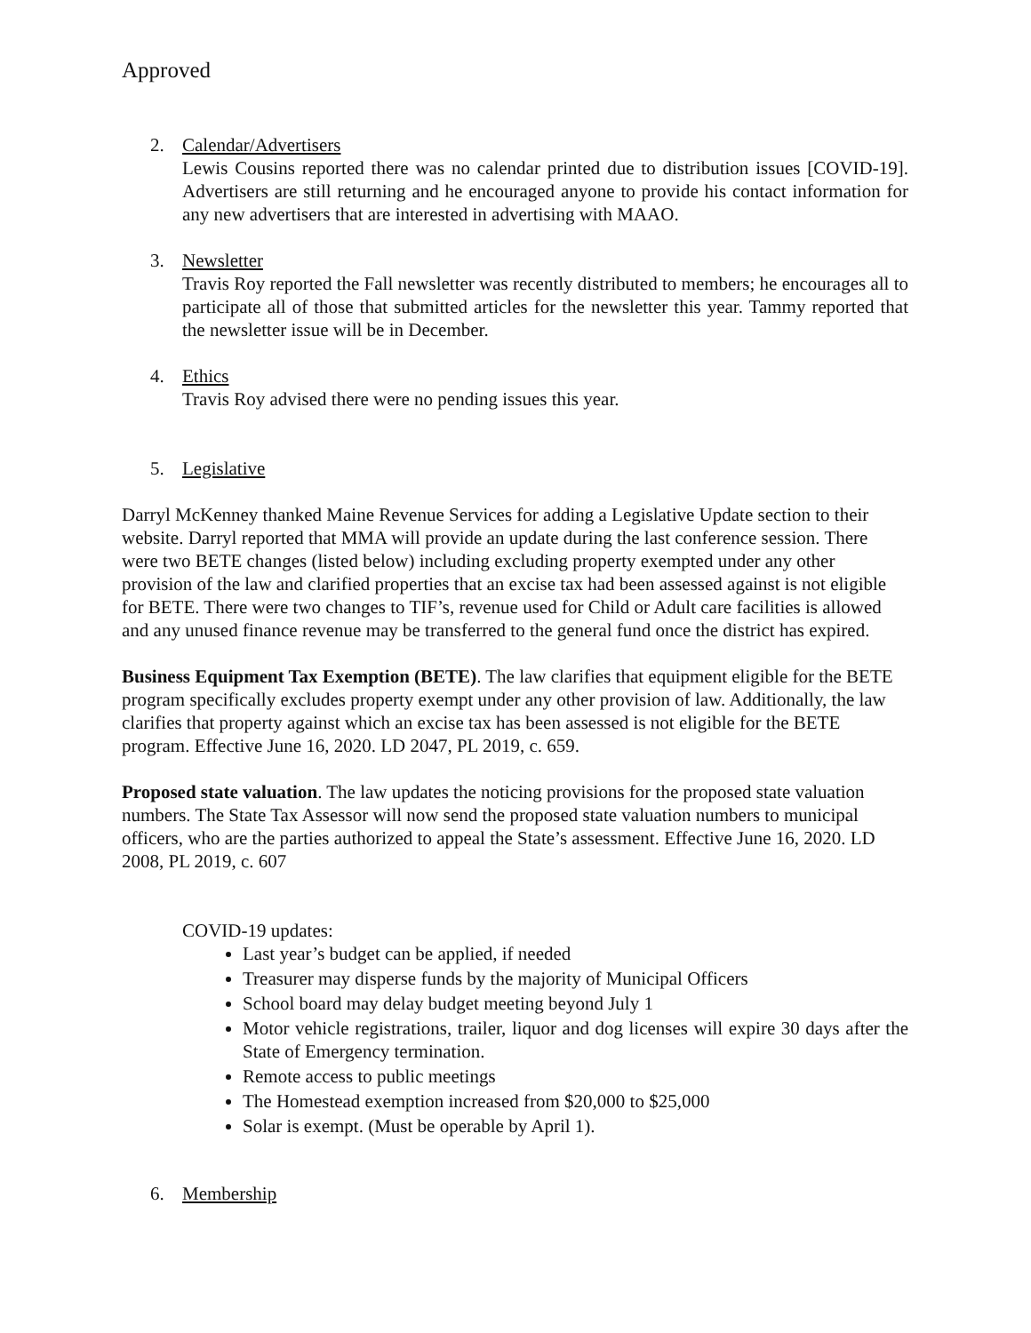Approved
2. Calendar/Advertisers
Lewis Cousins reported there was no calendar printed due to distribution issues [COVID-19]. Advertisers are still returning and he encouraged anyone to provide his contact information for any new advertisers that are interested in advertising with MAAO.
3. Newsletter
Travis Roy reported the Fall newsletter was recently distributed to members; he encourages all to participate all of those that submitted articles for the newsletter this year. Tammy reported that the newsletter issue will be in December.
4. Ethics
Travis Roy advised there were no pending issues this year.
5. Legislative
Darryl McKenney thanked Maine Revenue Services for adding a Legislative Update section to their website. Darryl reported that MMA will provide an update during the last conference session. There were two BETE changes (listed below) including excluding property exempted under any other provision of the law and clarified properties that an excise tax had been assessed against is not eligible for BETE. There were two changes to TIF’s, revenue used for Child or Adult care facilities is allowed and any unused finance revenue may be transferred to the general fund once the district has expired.
Business Equipment Tax Exemption (BETE). The law clarifies that equipment eligible for the BETE program specifically excludes property exempt under any other provision of law. Additionally, the law clarifies that property against which an excise tax has been assessed is not eligible for the BETE program. Effective June 16, 2020. LD 2047, PL 2019, c. 659.
Proposed state valuation. The law updates the noticing provisions for the proposed state valuation numbers. The State Tax Assessor will now send the proposed state valuation numbers to municipal officers, who are the parties authorized to appeal the State’s assessment. Effective June 16, 2020. LD 2008, PL 2019, c. 607
COVID-19 updates:
Last year’s budget can be applied, if needed
Treasurer may disperse funds by the majority of Municipal Officers
School board may delay budget meeting beyond July 1
Motor vehicle registrations, trailer, liquor and dog licenses will expire 30 days after the State of Emergency termination.
Remote access to public meetings
The Homestead exemption increased from $20,000 to $25,000
Solar is exempt. (Must be operable by April 1).
6. Membership